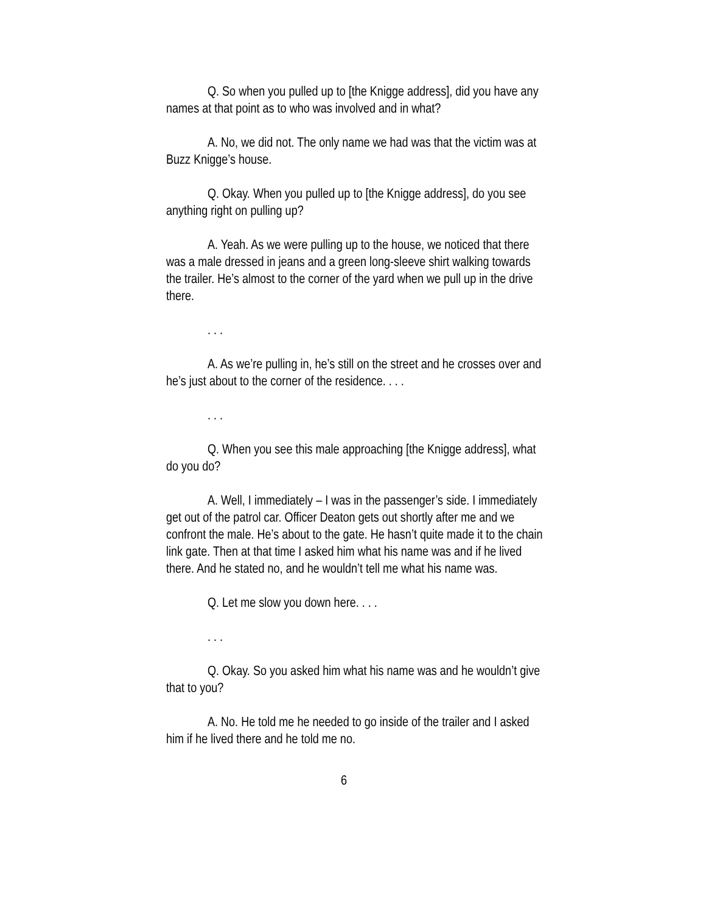Q. So when you pulled up to [the Knigge address], did you have any names at that point as to who was involved and in what?
A. No, we did not. The only name we had was that the victim was at Buzz Knigge’s house.
Q. Okay. When you pulled up to [the Knigge address], do you see anything right on pulling up?
A. Yeah. As we were pulling up to the house, we noticed that there was a male dressed in jeans and a green long-sleeve shirt walking towards the trailer. He’s almost to the corner of the yard when we pull up in the drive there.
. . .
A. As we’re pulling in, he’s still on the street and he crosses over and he’s just about to the corner of the residence. . . .
. . .
Q. When you see this male approaching [the Knigge address], what do you do?
A. Well, I immediately – I was in the passenger’s side. I immediately get out of the patrol car. Officer Deaton gets out shortly after me and we confront the male. He’s about to the gate. He hasn’t quite made it to the chain link gate. Then at that time I asked him what his name was and if he lived there. And he stated no, and he wouldn’t tell me what his name was.
Q. Let me slow you down here. . . .
. . .
Q. Okay. So you asked him what his name was and he wouldn’t give that to you?
A. No. He told me he needed to go inside of the trailer and I asked him if he lived there and he told me no.
6